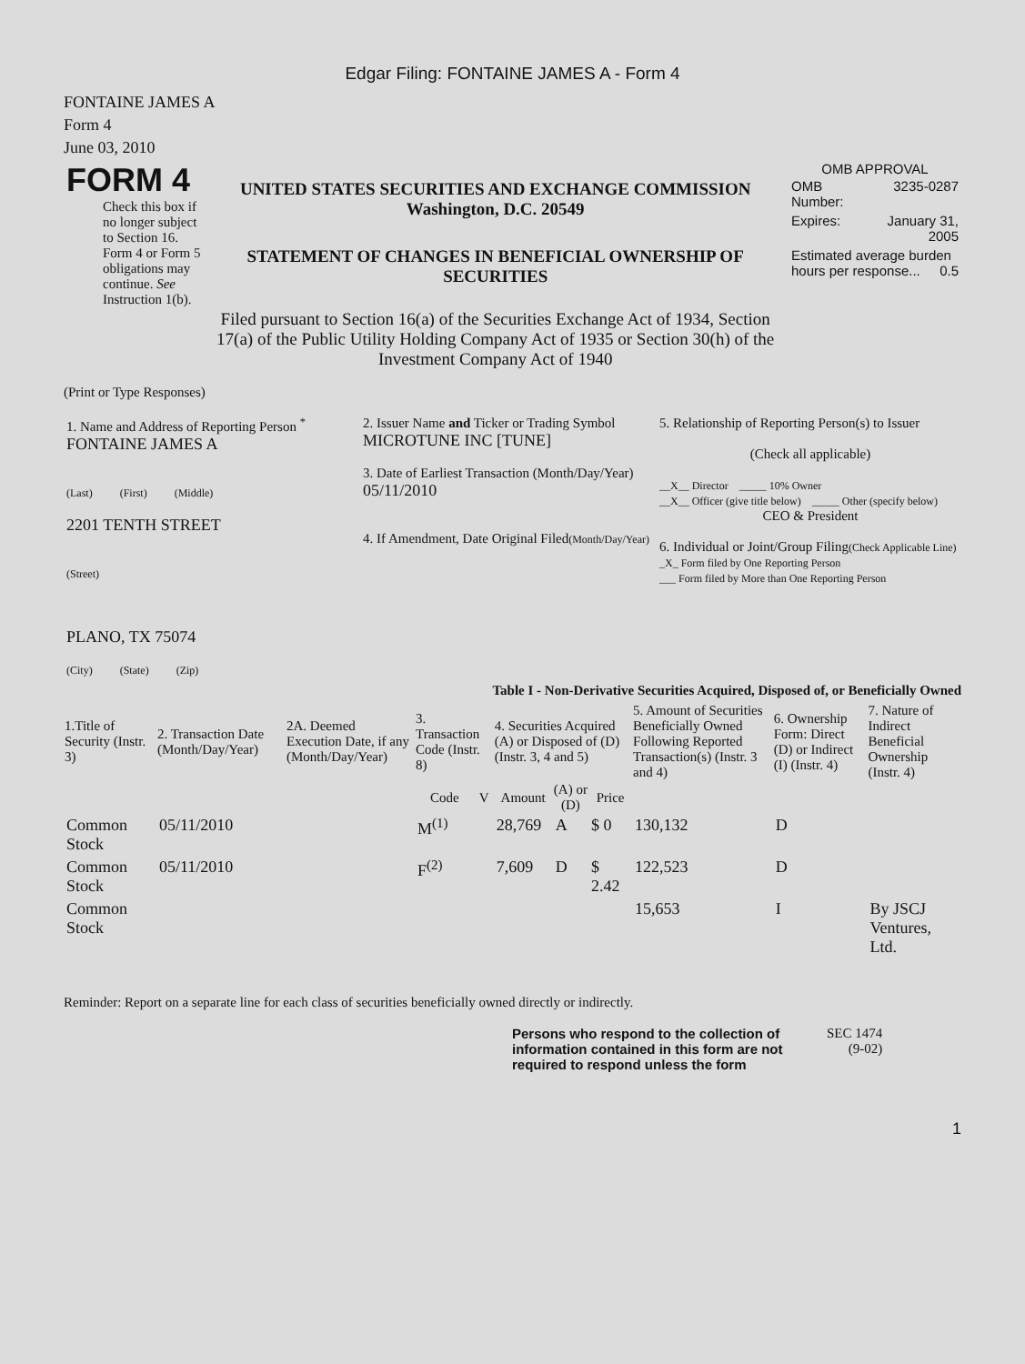Edgar Filing: FONTAINE JAMES A - Form 4
FONTAINE JAMES A
Form 4
June 03, 2010
| FORM 4 Check this box if no longer subject to Section 16. Form 4 or Form 5 obligations may continue. See Instruction 1(b). | UNITED STATES SECURITIES AND EXCHANGE COMMISSION Washington, D.C. 20549 STATEMENT OF CHANGES IN BENEFICIAL OWNERSHIP OF SECURITIES Filed pursuant to Section 16(a) of the Securities Exchange Act of 1934, Section 17(a) of the Public Utility Holding Company Act of 1935 or Section 30(h) of the Investment Company Act of 1940 | OMB APPROVAL / OMB Number: / 3235-0287 / / Expires: / January 31, 2005 / / Estimated average burden hours per response... 0.5 / / |
(Print or Type Responses)
| 1. Name and Address of Reporting Person <sup>*</sup> FONTAINE JAMES A (Last) (First) (Middle) 2201 TENTH STREET (Street) PLANO, TX 75074 (City) (State) (Zip) | 2. Issuer Name and Ticker or Trading Symbol MICROTUNE INC [TUNE] 3. Date of Earliest Transaction (Month/Day/Year) 05/11/2010 4. If Amendment, Date Original Filed (Month/Day/Year) | 5. Relationship of Reporting Person(s) to Issuer (Check all applicable) __X__ Director _____ 10% Owner __X__ Officer (give title below) _____ Other (specify below) CEO & President 6. Individual or Joint/Group Filing (Check Applicable Line) _X_ Form filed by One Reporting Person ___ Form filed by More than One Reporting Person |
Table I - Non-Derivative Securities Acquired, Disposed of, or Beneficially Owned
| 1.Title of Security (Instr. 3) | 2. Transaction Date (Month/Day/Year) | 2A. Deemed Execution Date, if any (Month/Day/Year) | 3. Transaction Code (Instr. 8) | | 4. Securities Acquired (A) or Disposed of (D) (Instr. 3, 4 and 5) | | | 5. Amount of Securities Beneficially Owned Following Reported Transaction(s) (Instr. 3 and 4) | 6. Ownership Form: Direct (D) or Indirect (I) (Instr. 4) | 7. Nature of Indirect Beneficial Ownership (Instr. 4) |
| --- | --- | --- | --- | --- | --- | --- | --- | --- | --- | --- |
| | | | Code | V | Amount | (A) or (D) | Price | | | |
| Common Stock | 05/11/2010 | | M<sup>(1)</sup> | | 28,769 | A | $ 0 | 130,132 | D | |
| Common Stock | 05/11/2010 | | F<sup>(2)</sup> | | 7,609 | D | $ 2.42 | 122,523 | D | |
| Common Stock | | | | | | | | 15,653 | I | By JSCJ Ventures, Ltd. |
Reminder: Report on a separate line for each class of securities beneficially owned directly or indirectly.
| Persons who respond to the collection of information contained in this form are not required to respond unless the form | SEC 1474 (9-02) |
1